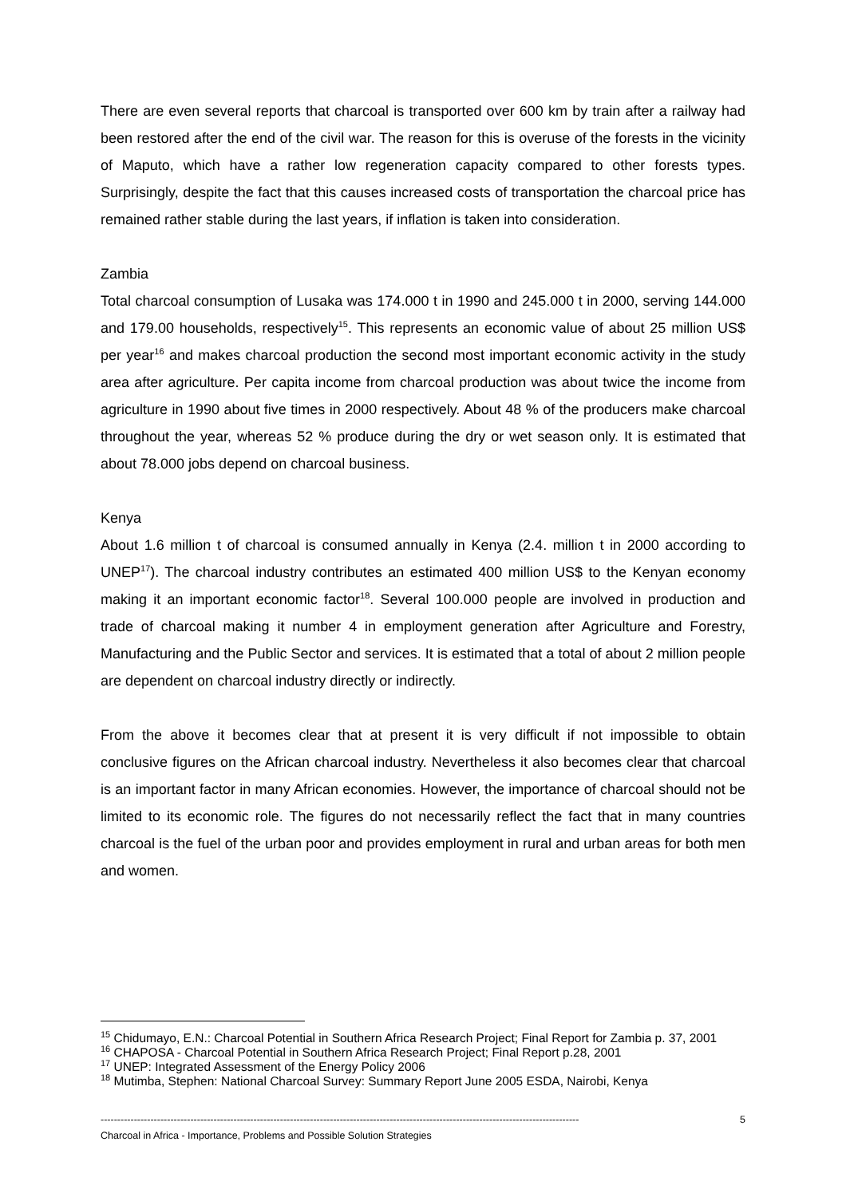There are even several reports that charcoal is transported over 600 km by train after a railway had been restored after the end of the civil war. The reason for this is overuse of the forests in the vicinity of Maputo, which have a rather low regeneration capacity compared to other forests types. Surprisingly, despite the fact that this causes increased costs of transportation the charcoal price has remained rather stable during the last years, if inflation is taken into consideration.
Zambia
Total charcoal consumption of Lusaka was 174.000 t in 1990 and 245.000 t in 2000, serving 144.000 and 179.00 households, respectively<sup>15</sup>. This represents an economic value of about 25 million US$ per year<sup>16</sup> and makes charcoal production the second most important economic activity in the study area after agriculture. Per capita income from charcoal production was about twice the income from agriculture in 1990 about five times in 2000 respectively. About 48 % of the producers make charcoal throughout the year, whereas 52 % produce during the dry or wet season only. It is estimated that about 78.000 jobs depend on charcoal business.
Kenya
About 1.6 million t of charcoal is consumed annually in Kenya (2.4. million t in 2000 according to UNEP<sup>17</sup>). The charcoal industry contributes an estimated 400 million US$ to the Kenyan economy making it an important economic factor<sup>18</sup>. Several 100.000 people are involved in production and trade of charcoal making it number 4 in employment generation after Agriculture and Forestry, Manufacturing and the Public Sector and services. It is estimated that a total of about 2 million people are dependent on charcoal industry directly or indirectly.
From the above it becomes clear that at present it is very difficult if not impossible to obtain conclusive figures on the African charcoal industry. Nevertheless it also becomes clear that charcoal is an important factor in many African economies. However, the importance of charcoal should not be limited to its economic role. The figures do not necessarily reflect the fact that in many countries charcoal is the fuel of the urban poor and provides employment in rural and urban areas for both men and women.
<sup>15</sup> Chidumayo, E.N.: Charcoal Potential in Southern Africa Research Project; Final Report for Zambia p. 37, 2001
<sup>16</sup> CHAPOSA - Charcoal Potential in Southern Africa Research Project; Final Report p.28, 2001
<sup>17</sup> UNEP: Integrated Assessment of the Energy Policy 2006
<sup>18</sup> Mutimba, Stephen: National Charcoal Survey: Summary Report June 2005 ESDA, Nairobi, Kenya
------------------------------------------------------------------------------------------------------------------------------------------------ 5
Charcoal in Africa - Importance, Problems and Possible Solution Strategies